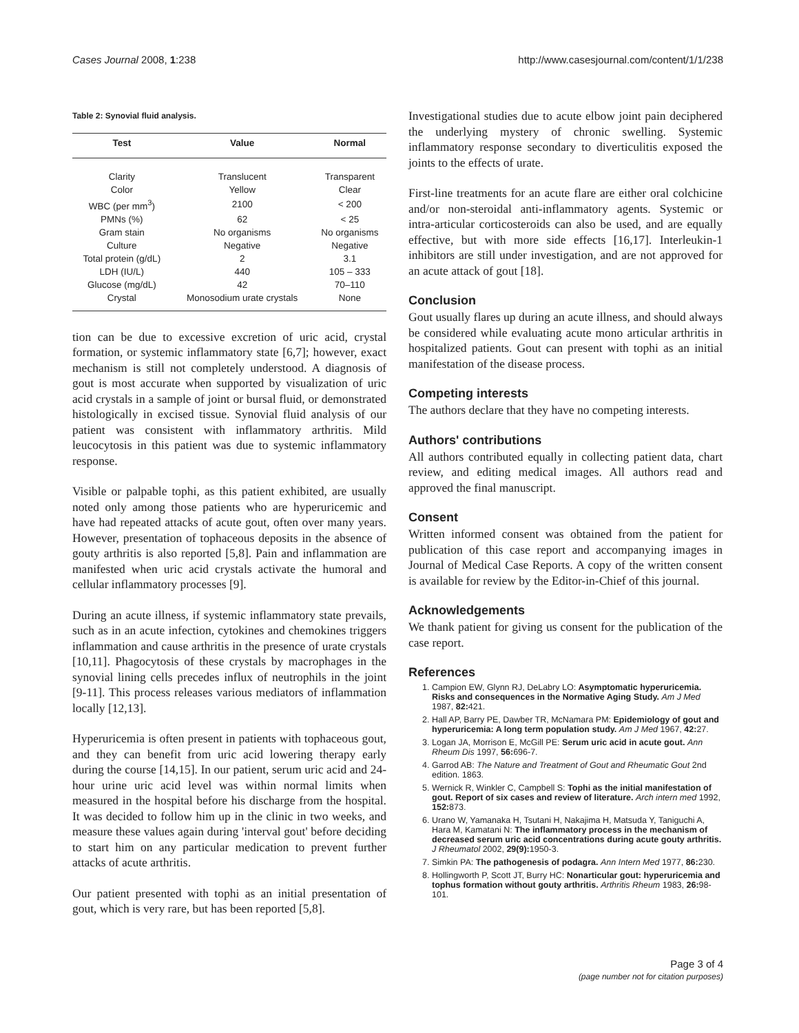Cases Journal 2008, 1:238 http://www.casesjournal.com/content/1/1/238
Table 2: Synovial fluid analysis.
| Test | Value | Normal |
| --- | --- | --- |
| Clarity | Translucent | Transparent |
| Color | Yellow | Clear |
| WBC (per mm<sup>3</sup>) | 2100 | < 200 |
| PMNs (%) | 62 | < 25 |
| Gram stain | No organisms | No organisms |
| Culture | Negative | Negative |
| Total protein (g/dL) | 2 | 3.1 |
| LDH (IU/L) | 440 | 105 – 333 |
| Glucose (mg/dL) | 42 | 70–110 |
| Crystal | Monosodium urate crystals | None |
tion can be due to excessive excretion of uric acid, crystal formation, or systemic inflammatory state [6,7]; however, exact mechanism is still not completely understood. A diagnosis of gout is most accurate when supported by visualization of uric acid crystals in a sample of joint or bursal fluid, or demonstrated histologically in excised tissue. Synovial fluid analysis of our patient was consistent with inflammatory arthritis. Mild leucocytosis in this patient was due to systemic inflammatory response.
Visible or palpable tophi, as this patient exhibited, are usually noted only among those patients who are hyperuricemic and have had repeated attacks of acute gout, often over many years. However, presentation of tophaceous deposits in the absence of gouty arthritis is also reported [5,8]. Pain and inflammation are manifested when uric acid crystals activate the humoral and cellular inflammatory processes [9].
During an acute illness, if systemic inflammatory state prevails, such as in an acute infection, cytokines and chemokines triggers inflammation and cause arthritis in the presence of urate crystals [10,11]. Phagocytosis of these crystals by macrophages in the synovial lining cells precedes influx of neutrophils in the joint [9-11]. This process releases various mediators of inflammation locally [12,13].
Hyperuricemia is often present in patients with tophaceous gout, and they can benefit from uric acid lowering therapy early during the course [14,15]. In our patient, serum uric acid and 24-hour urine uric acid level was within normal limits when measured in the hospital before his discharge from the hospital. It was decided to follow him up in the clinic in two weeks, and measure these values again during 'interval gout' before deciding to start him on any particular medication to prevent further attacks of acute arthritis.
Our patient presented with tophi as an initial presentation of gout, which is very rare, but has been reported [5,8].
Investigational studies due to acute elbow joint pain deciphered the underlying mystery of chronic swelling. Systemic inflammatory response secondary to diverticulitis exposed the joints to the effects of urate.
First-line treatments for an acute flare are either oral colchicine and/or non-steroidal anti-inflammatory agents. Systemic or intra-articular corticosteroids can also be used, and are equally effective, but with more side effects [16,17]. Interleukin-1 inhibitors are still under investigation, and are not approved for an acute attack of gout [18].
Conclusion
Gout usually flares up during an acute illness, and should always be considered while evaluating acute mono articular arthritis in hospitalized patients. Gout can present with tophi as an initial manifestation of the disease process.
Competing interests
The authors declare that they have no competing interests.
Authors' contributions
All authors contributed equally in collecting patient data, chart review, and editing medical images. All authors read and approved the final manuscript.
Consent
Written informed consent was obtained from the patient for publication of this case report and accompanying images in Journal of Medical Case Reports. A copy of the written consent is available for review by the Editor-in-Chief of this journal.
Acknowledgements
We thank patient for giving us consent for the publication of the case report.
References
1. Campion EW, Glynn RJ, DeLabry LO: Asymptomatic hyperuricemia. Risks and consequences in the Normative Aging Study. Am J Med 1987, 82: 421.
2. Hall AP, Barry PE, Dawber TR, McNamara PM: Epidemiology of gout and hyperuricemia: A long term population study. Am J Med 1967, 42: 27.
3. Logan JA, Morrison E, McGill PE: Serum uric acid in acute gout. Ann Rheum Dis 1997, 56: 696-7.
4. Garrod AB: The Nature and Treatment of Gout and Rheumatic Gout 2nd edition. 1863.
5. Wernick R, Winkler C, Campbell S: Tophi as the initial manifestation of gout. Report of six cases and review of literature. Arch intern med 1992, 152: 873.
6. Urano W, Yamanaka H, Tsutani H, Nakajima H, Matsuda Y, Taniguchi A, Hara M, Kamatani N: The inflammatory process in the mechanism of decreased serum uric acid concentrations during acute gouty arthritis. J Rheumatol 2002, 29(9): 1950-3.
7. Simkin PA: The pathogenesis of podagra. Ann Intern Med 1977, 86: 230.
8. Hollingworth P, Scott JT, Burry HC: Nonarticular gout: hyperuricemia and tophus formation without gouty arthritis. Arthritis Rheum 1983, 26: 98-101.
Page 3 of 4
(page number not for citation purposes)